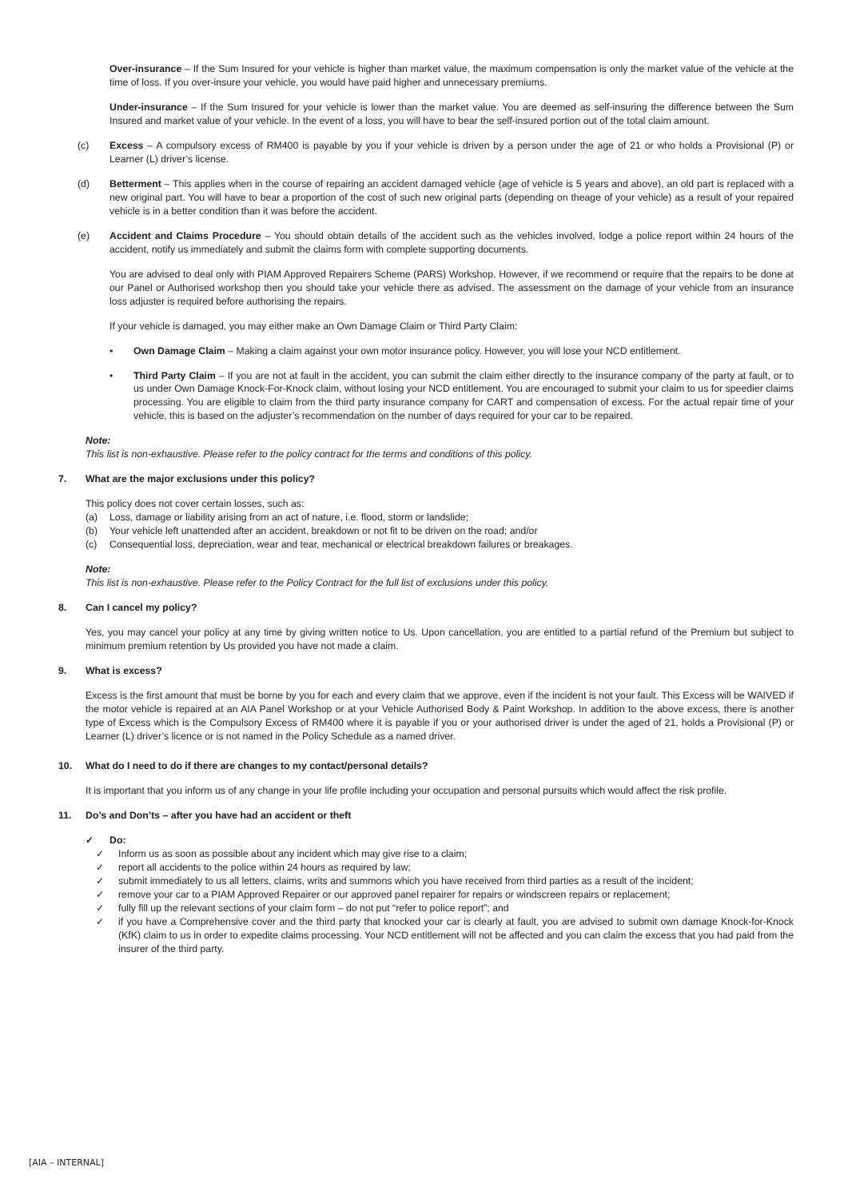Over-insurance – If the Sum Insured for your vehicle is higher than market value, the maximum compensation is only the market value of the vehicle at the time of loss. If you over-insure your vehicle, you would have paid higher and unnecessary premiums.
Under-insurance – If the Sum Insured for your vehicle is lower than the market value. You are deemed as self-insuring the difference between the Sum Insured and market value of your vehicle. In the event of a loss, you will have to bear the self-insured portion out of the total claim amount.
(c) Excess – A compulsory excess of RM400 is payable by you if your vehicle is driven by a person under the age of 21 or who holds a Provisional (P) or Learner (L) driver’s license.
(d) Betterment – This applies when in the course of repairing an accident damaged vehicle (age of vehicle is 5 years and above), an old part is replaced with a new original part. You will have to bear a proportion of the cost of such new original parts (depending on theage of your vehicle) as a result of your repaired vehicle is in a better condition than it was before the accident.
(e) Accident and Claims Procedure – You should obtain details of the accident such as the vehicles involved, lodge a police report within 24 hours of the accident, notify us immediately and submit the claims form with complete supporting documents.
You are advised to deal only with PIAM Approved Repairers Scheme (PARS) Workshop. However, if we recommend or require that the repairs to be done at our Panel or Authorised workshop then you should take your vehicle there as advised. The assessment on the damage of your vehicle from an insurance loss adjuster is required before authorising the repairs.
If your vehicle is damaged, you may either make an Own Damage Claim or Third Party Claim:
• Own Damage Claim – Making a claim against your own motor insurance policy. However, you will lose your NCD entitlement.
• Third Party Claim – If you are not at fault in the accident, you can submit the claim either directly to the insurance company of the party at fault, or to us under Own Damage Knock-For-Knock claim, without losing your NCD entitlement. You are encouraged to submit your claim to us for speedier claims processing. You are eligible to claim from the third party insurance company for CART and compensation of excess. For the actual repair time of your vehicle, this is based on the adjuster’s recommendation on the number of days required for your car to be repaired.
Note:
This list is non-exhaustive. Please refer to the policy contract for the terms and conditions of this policy.
7. What are the major exclusions under this policy?
This policy does not cover certain losses, such as:
(a) Loss, damage or liability arising from an act of nature, i.e. flood, storm or landslide;
(b) Your vehicle left unattended after an accident, breakdown or not fit to be driven on the road; and/or
(c) Consequential loss, depreciation, wear and tear, mechanical or electrical breakdown failures or breakages.
Note:
This list is non-exhaustive. Please refer to the Policy Contract for the full list of exclusions under this policy.
8. Can I cancel my policy?
Yes, you may cancel your policy at any time by giving written notice to Us. Upon cancellation, you are entitled to a partial refund of the Premium but subject to minimum premium retention by Us provided you have not made a claim.
9. What is excess?
Excess is the first amount that must be borne by you for each and every claim that we approve, even if the incident is not your fault. This Excess will be WAIVED if the motor vehicle is repaired at an AIA Panel Workshop or at your Vehicle Authorised Body & Paint Workshop. In addition to the above excess, there is another type of Excess which is the Compulsory Excess of RM400 where it is payable if you or your authorised driver is under the aged of 21, holds a Provisional (P) or Learner (L) driver’s licence or is not named in the Policy Schedule as a named driver.
10. What do I need to do if there are changes to my contact/personal details?
It is important that you inform us of any change in your life profile including your occupation and personal pursuits which would affect the risk profile.
11. Do’s and Don’ts – after you have had an accident or theft
✓ Do:
✓ Inform us as soon as possible about any incident which may give rise to a claim;
✓ report all accidents to the police within 24 hours as required by law;
✓ submit immediately to us all letters, claims, writs and summons which you have received from third parties as a result of the incident;
✓ remove your car to a PIAM Approved Repairer or our approved panel repairer for repairs or windscreen repairs or replacement;
✓ fully fill up the relevant sections of your claim form – do not put “refer to police report”; and
✓ if you have a Comprehensive cover and the third party that knocked your car is clearly at fault, you are advised to submit own damage Knock-for-Knock (KfK) claim to us in order to expedite claims processing. Your NCD entitlement will not be affected and you can claim the excess that you had paid from the insurer of the third party.
[AIA – INTERNAL]